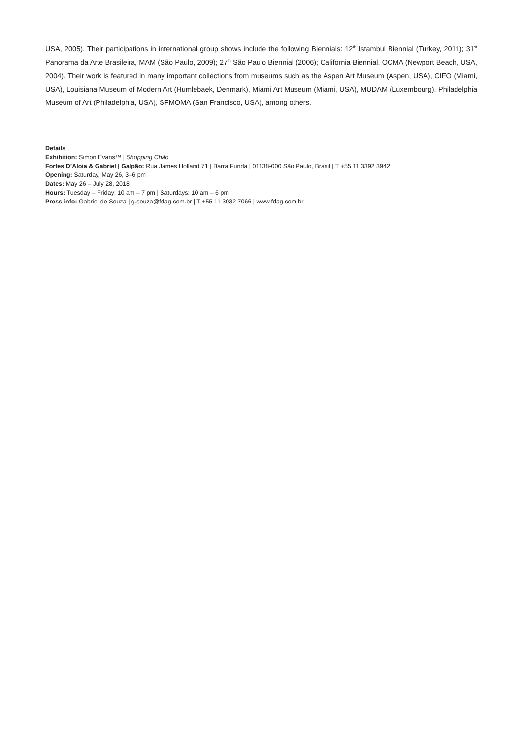USA, 2005). Their participations in international group shows include the following Biennials: 12<sup>th</sup> Istambul Biennial (Turkey, 2011); 31<sup>st</sup> Panorama da Arte Brasileira, MAM (São Paulo, 2009); 27<sup>th</sup> São Paulo Biennial (2006); California Biennial, OCMA (Newport Beach, USA, 2004). Their work is featured in many important collections from museums such as the Aspen Art Museum (Aspen, USA), CIFO (Miami, USA), Louisiana Museum of Modern Art (Humlebaek, Denmark), Miami Art Museum (Miami, USA), MUDAM (Luxembourg), Philadelphia Museum of Art (Philadelphia, USA), SFMOMA (San Francisco, USA), among others.
Details
Exhibition: Simon Evans™ | Shopping Chão
Fortes D’Aloia & Gabriel | Galpão: Rua James Holland 71 | Barra Funda | 01138-000 São Paulo, Brasil | T +55 11 3392 3942
Opening: Saturday, May 26, 3–6 pm
Dates: May 26 – July 28, 2018
Hours: Tuesday – Friday: 10 am – 7 pm | Saturdays: 10 am – 6 pm
Press info: Gabriel de Souza | g.souza@fdag.com.br | T +55 11 3032 7066 | www.fdag.com.br